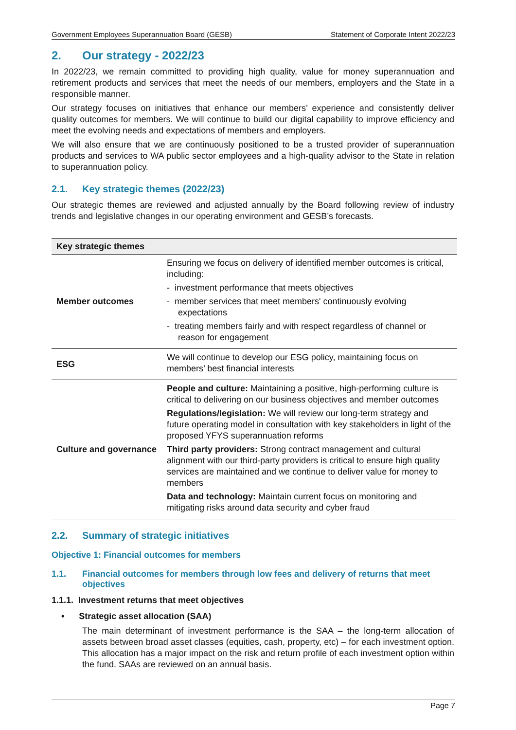Government Employees Superannuation Board (GESB) Statement of Corporate Intent 2022/23
2. Our strategy - 2022/23
In 2022/23, we remain committed to providing high quality, value for money superannuation and retirement products and services that meet the needs of our members, employers and the State in a responsible manner.
Our strategy focuses on initiatives that enhance our members’ experience and consistently deliver quality outcomes for members. We will continue to build our digital capability to improve efficiency and meet the evolving needs and expectations of members and employers.
We will also ensure that we are continuously positioned to be a trusted provider of superannuation products and services to WA public sector employees and a high-quality advisor to the State in relation to superannuation policy.
2.1. Key strategic themes (2022/23)
Our strategic themes are reviewed and adjusted annually by the Board following review of industry trends and legislative changes in our operating environment and GESB’s forecasts.
| Key strategic themes | |
| --- | --- |
| Member outcomes | Ensuring we focus on delivery of identified member outcomes is critical, including: - investment performance that meets objectives - member services that meet members' continuously evolving expectations - treating members fairly and with respect regardless of channel or reason for engagement |
| ESG | We will continue to develop our ESG policy, maintaining focus on members’ best financial interests |
| Culture and governance | People and culture: Maintaining a positive, high-performing culture is critical to delivering on our business objectives and member outcomes Regulations/legislation: We will review our long-term strategy and future operating model in consultation with key stakeholders in light of the proposed YFYS superannuation reforms Third party providers: Strong contract management and cultural alignment with our third-party providers is critical to ensure high quality services are maintained and we continue to deliver value for money to members Data and technology: Maintain current focus on monitoring and mitigating risks around data security and cyber fraud |
2.2. Summary of strategic initiatives
Objective 1: Financial outcomes for members
1.1. Financial outcomes for members through low fees and delivery of returns that meet objectives
1.1.1. Investment returns that meet objectives
• Strategic asset allocation (SAA)
The main determinant of investment performance is the SAA – the long-term allocation of assets between broad asset classes (equities, cash, property, etc) – for each investment option. This allocation has a major impact on the risk and return profile of each investment option within the fund. SAAs are reviewed on an annual basis.
Page 7